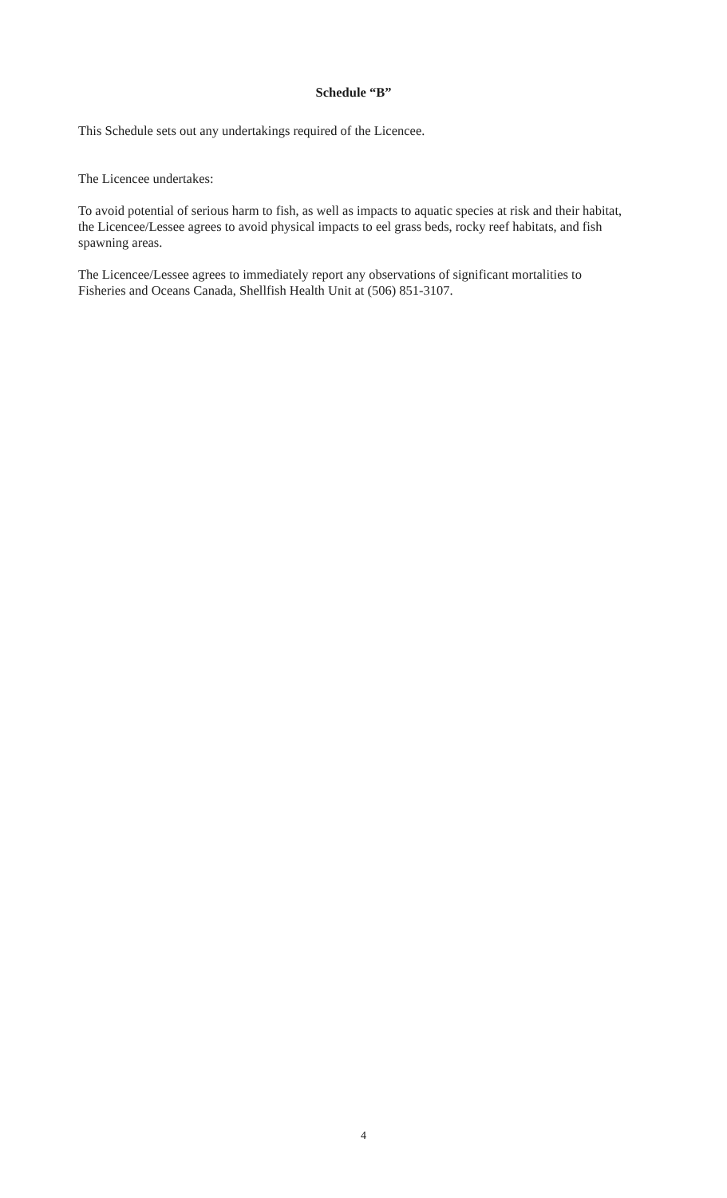Schedule “B”
This Schedule sets out any undertakings required of the Licencee.
The Licencee undertakes:
To avoid potential of serious harm to fish, as well as impacts to aquatic species at risk and their habitat, the Licencee/Lessee agrees to avoid physical impacts to eel grass beds, rocky reef habitats, and fish spawning areas.
The Licencee/Lessee agrees to immediately report any observations of significant mortalities to Fisheries and Oceans Canada, Shellfish Health Unit at (506) 851-3107.
4